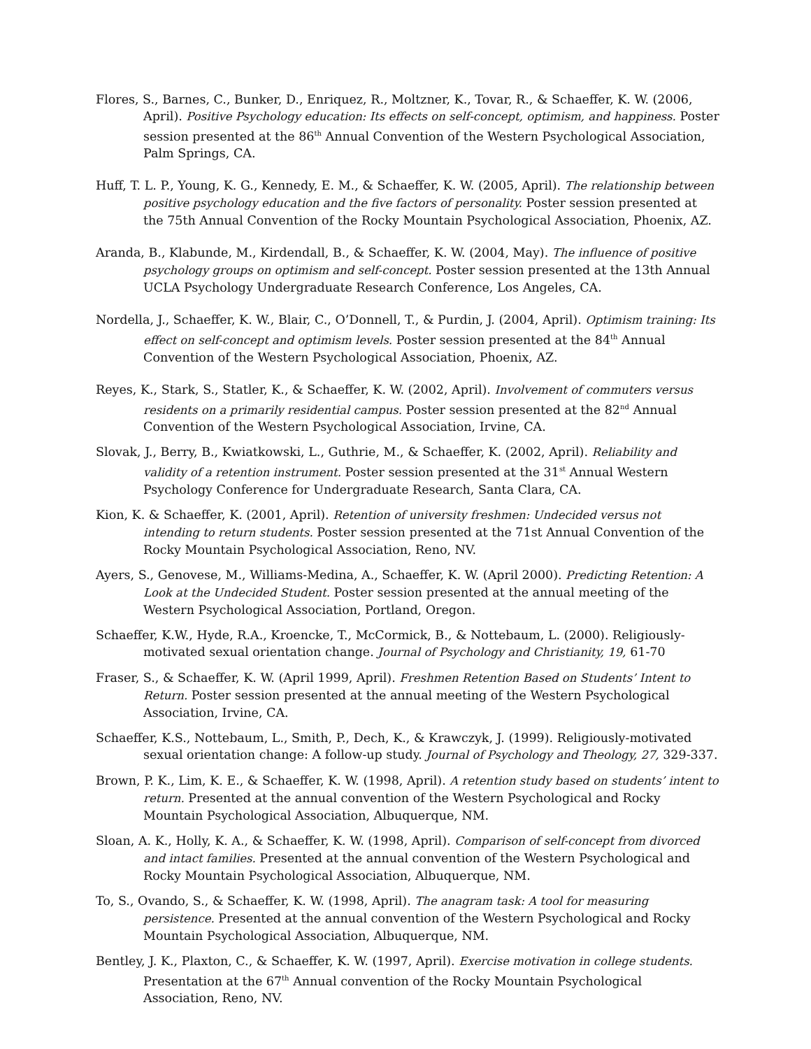Flores, S., Barnes, C., Bunker, D., Enriquez, R., Moltzner, K., Tovar, R., & Schaeffer, K. W. (2006, April). Positive Psychology education: Its effects on self-concept, optimism, and happiness. Poster session presented at the 86<sup>th</sup> Annual Convention of the Western Psychological Association, Palm Springs, CA.
Huff, T. L. P., Young, K. G., Kennedy, E. M., & Schaeffer, K. W. (2005, April). The relationship between positive psychology education and the five factors of personality. Poster session presented at the 75th Annual Convention of the Rocky Mountain Psychological Association, Phoenix, AZ.
Aranda, B., Klabunde, M., Kirdendall, B., & Schaeffer, K. W. (2004, May). The influence of positive psychology groups on optimism and self-concept. Poster session presented at the 13th Annual UCLA Psychology Undergraduate Research Conference, Los Angeles, CA.
Nordella, J., Schaeffer, K. W., Blair, C., O’Donnell, T., & Purdin, J. (2004, April). Optimism training: Its effect on self-concept and optimism levels. Poster session presented at the 84<sup>th</sup> Annual Convention of the Western Psychological Association, Phoenix, AZ.
Reyes, K., Stark, S., Statler, K., & Schaeffer, K. W. (2002, April). Involvement of commuters versus residents on a primarily residential campus. Poster session presented at the 82<sup>nd</sup> Annual Convention of the Western Psychological Association, Irvine, CA.
Slovak, J., Berry, B., Kwiatkowski, L., Guthrie, M., & Schaeffer, K. (2002, April). Reliability and validity of a retention instrument. Poster session presented at the 31<sup>st</sup> Annual Western Psychology Conference for Undergraduate Research, Santa Clara, CA.
Kion, K. & Schaeffer, K. (2001, April). Retention of university freshmen: Undecided versus not intending to return students. Poster session presented at the 71st Annual Convention of the Rocky Mountain Psychological Association, Reno, NV.
Ayers, S., Genovese, M., Williams-Medina, A., Schaeffer, K. W. (April 2000). Predicting Retention: A Look at the Undecided Student. Poster session presented at the annual meeting of the Western Psychological Association, Portland, Oregon.
Schaeffer, K.W., Hyde, R.A., Kroencke, T., McCormick, B., & Nottebaum, L. (2000). Religiously-motivated sexual orientation change. Journal of Psychology and Christianity, 19, 61-70
Fraser, S., & Schaeffer, K. W. (April 1999, April). Freshmen Retention Based on Students’ Intent to Return. Poster session presented at the annual meeting of the Western Psychological Association, Irvine, CA.
Schaeffer, K.S., Nottebaum, L., Smith, P., Dech, K., & Krawczyk, J. (1999). Religiously-motivated sexual orientation change: A follow-up study. Journal of Psychology and Theology, 27, 329-337.
Brown, P. K., Lim, K. E., & Schaeffer, K. W. (1998, April). A retention study based on students’ intent to return. Presented at the annual convention of the Western Psychological and Rocky Mountain Psychological Association, Albuquerque, NM.
Sloan, A. K., Holly, K. A., & Schaeffer, K. W. (1998, April). Comparison of self-concept from divorced and intact families. Presented at the annual convention of the Western Psychological and Rocky Mountain Psychological Association, Albuquerque, NM.
To, S., Ovando, S., & Schaeffer, K. W. (1998, April). The anagram task: A tool for measuring persistence. Presented at the annual convention of the Western Psychological and Rocky Mountain Psychological Association, Albuquerque, NM.
Bentley, J. K., Plaxton, C., & Schaeffer, K. W. (1997, April). Exercise motivation in college students. Presentation at the 67<sup>th</sup> Annual convention of the Rocky Mountain Psychological Association, Reno, NV.